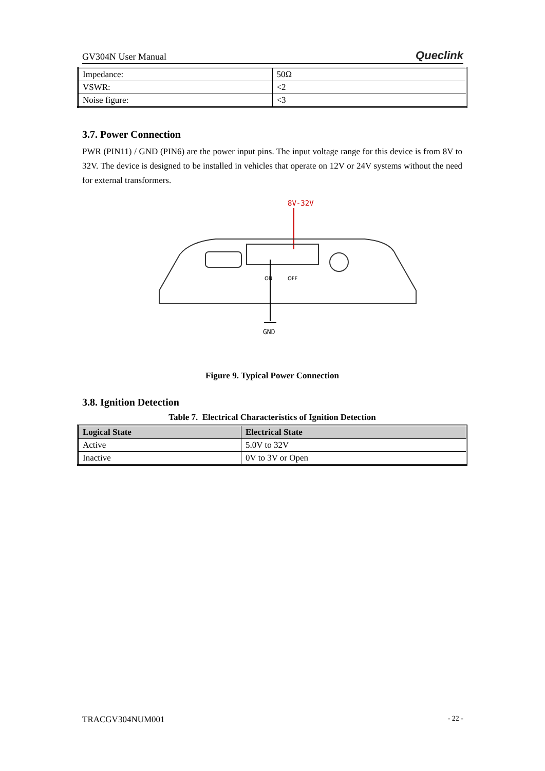GV304N User Manual Queclink
| Impedance: | 50Ω |
| VSWR: | <2 |
| Noise figure: | <3 |
3.7. Power Connection
PWR (PIN11) / GND (PIN6) are the power input pins. The input voltage range for this device is from 8V to 32V. The device is designed to be installed in vehicles that operate on 12V or 24V systems without the need for external transformers.
8V-32V
ON
OFF
GND
Figure 9. Typical Power Connection
3.8. Ignition Detection
Table 7. Electrical Characteristics of Ignition Detection
| Logical State | Electrical State |
| --- | --- |
| Active | 5.0V to 32V |
| Inactive | 0V to 3V or Open |
TRACGV304NUM001 - 22 -